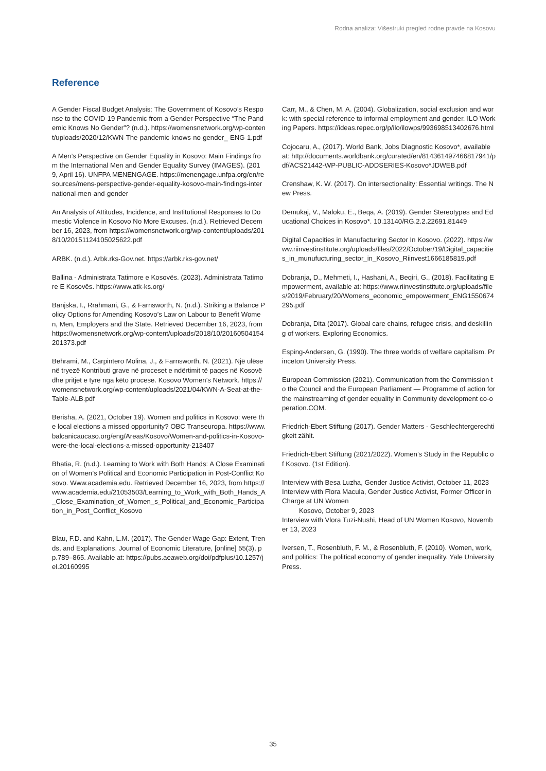Rodna analiza: Višestruki pregled rodne pravde na Kosovu
Reference
A Gender Fiscal Budget Analysis: The Government of Kosovo’s Response to the COVID-19 Pandemic from a Gender Perspective “The Pandemic Knows No Gender”? (n.d.). https://womensnetwork.org/wp-content/uploads/2020/12/KWN-The-pandemic-knows-no-gender_-ENG-1.pdf
A Men’s Perspective on Gender Equality in Kosovo: Main Findings from the International Men and Gender Equality Survey (IMAGES). (2019, April 16). UNFPA MENENGAGE. https://menengage.unfpa.org/en/resources/mens-perspective-gender-equality-kosovo-main-findings-international-men-and-gender
An Analysis of Attitudes, Incidence, and Institutional Responses to Domestic Violence in Kosovo No More Excuses. (n.d.). Retrieved December 16, 2023, from https://womensnetwork.org/wp-content/uploads/2018/10/20151124105025622.pdf
ARBK. (n.d.). Arbk.rks-Gov.net. https://arbk.rks-gov.net/
Ballina - Administrata Tatimore e Kosovës. (2023). Administrata Tatimore E Kosovës. https://www.atk-ks.org/
Banjska, I., Rrahmani, G., & Farnsworth, N. (n.d.). Striking a Balance Policy Options for Amending Kosovo’s Law on Labour to Benefit Women, Men, Employers and the State. Retrieved December 16, 2023, from https://womensnetwork.org/wp-content/uploads/2018/10/20160504154201373.pdf
Behrami, M., Carpintero Molina, J., & Farnsworth, N. (2021). Një ulëse në tryezë Kontributi grave në proceset e ndërtimit të paqes në Kosovë dhe pritjet e tyre nga këto procese. Kosovo Women’s Network. https://womensnetwork.org/wp-content/uploads/2021/04/KWN-A-Seat-at-the-Table-ALB.pdf
Berisha, A. (2021, October 19). Women and politics in Kosovo: were the local elections a missed opportunity? OBC Transeuropa. https://www.balcanicaucaso.org/eng/Areas/Kosovo/Women-and-politics-in-Kosovo-were-the-local-elections-a-missed-opportunity-213407
Bhatia, R. (n.d.). Learning to Work with Both Hands: A Close Examination of Women’s Political and Economic Participation in Post-Conflict Kosovo. Www.academia.edu. Retrieved December 16, 2023, from https://www.academia.edu/21053503/Learning_to_Work_with_Both_Hands_A_Close_Examination_of_Women_s_Political_and_Economic_Participation_in_Post_Conflict_Kosovo
Blau, F.D. and Kahn, L.M. (2017). The Gender Wage Gap: Extent, Trends, and Explanations. Journal of Economic Literature, [online] 55(3), pp.789–865. Available at: https://pubs.aeaweb.org/doi/pdfplus/10.1257/jel.20160995
Carr, M., & Chen, M. A. (2004). Globalization, social exclusion and work: with special reference to informal employment and gender. ILO Working Papers. https://ideas.repec.org/p/ilo/ilowps/993698513402676.html
Cojocaru, A., (2017). World Bank, Jobs Diagnostic Kosovo*, available at: http://documents.worldbank.org/curated/en/814361497466817941/pdf/ACS21442-WP-PUBLIC-ADDSERIES-Kosovo*JDWEB.pdf
Crenshaw, K. W. (2017). On intersectionality: Essential writings. The New Press.
Demukaj, V., Maloku, E., Beqa, A. (2019). Gender Stereotypes and Educational Choices in Kosovo*. 10.13140/RG.2.2.22691.81449
Digital Capacities in Manufacturing Sector In Kosovo. (2022). https://www.riinvestinstitute.org/uploads/files/2022/October/19/Digital_capacities_in_munufucturing_sector_in_Kosovo_Riinvest1666185819.pdf
Dobranja, D., Mehmeti, I., Hashani, A., Beqiri, G., (2018). Facilitating Empowerment, available at: https://www.riinvestinstitute.org/uploads/files/2019/February/20/Womens_economic_empowerment_ENG1550674295.pdf
Dobranja, Dita (2017). Global care chains, refugee crisis, and deskilling of workers. Exploring Economics.
Esping-Andersen, G. (1990). The three worlds of welfare capitalism. Princeton University Press.
European Commission (2021). Communication from the Commission to the Council and the European Parliament — Programme of action for the mainstreaming of gender equality in Community development co-operation.COM.
Friedrich-Ebert Stiftung (2017). Gender Matters - Geschlechtergerechtigkeit zählt.
Friedrich-Ebert Stiftung (2021/2022). Women’s Study in the Republic of Kosovo. (1st Edition).
Interview with Besa Luzha, Gender Justice Activist, October 11, 2023
Interview with Flora Macula, Gender Justice Activist, Former Officer in Charge at UN Women
Kosovo, October 9, 2023
Interview with Vlora Tuzi-Nushi, Head of UN Women Kosovo, November 13, 2023
Iversen, T., Rosenbluth, F. M., & Rosenbluth, F. (2010). Women, work, and politics: The political economy of gender inequality. Yale University Press.
35